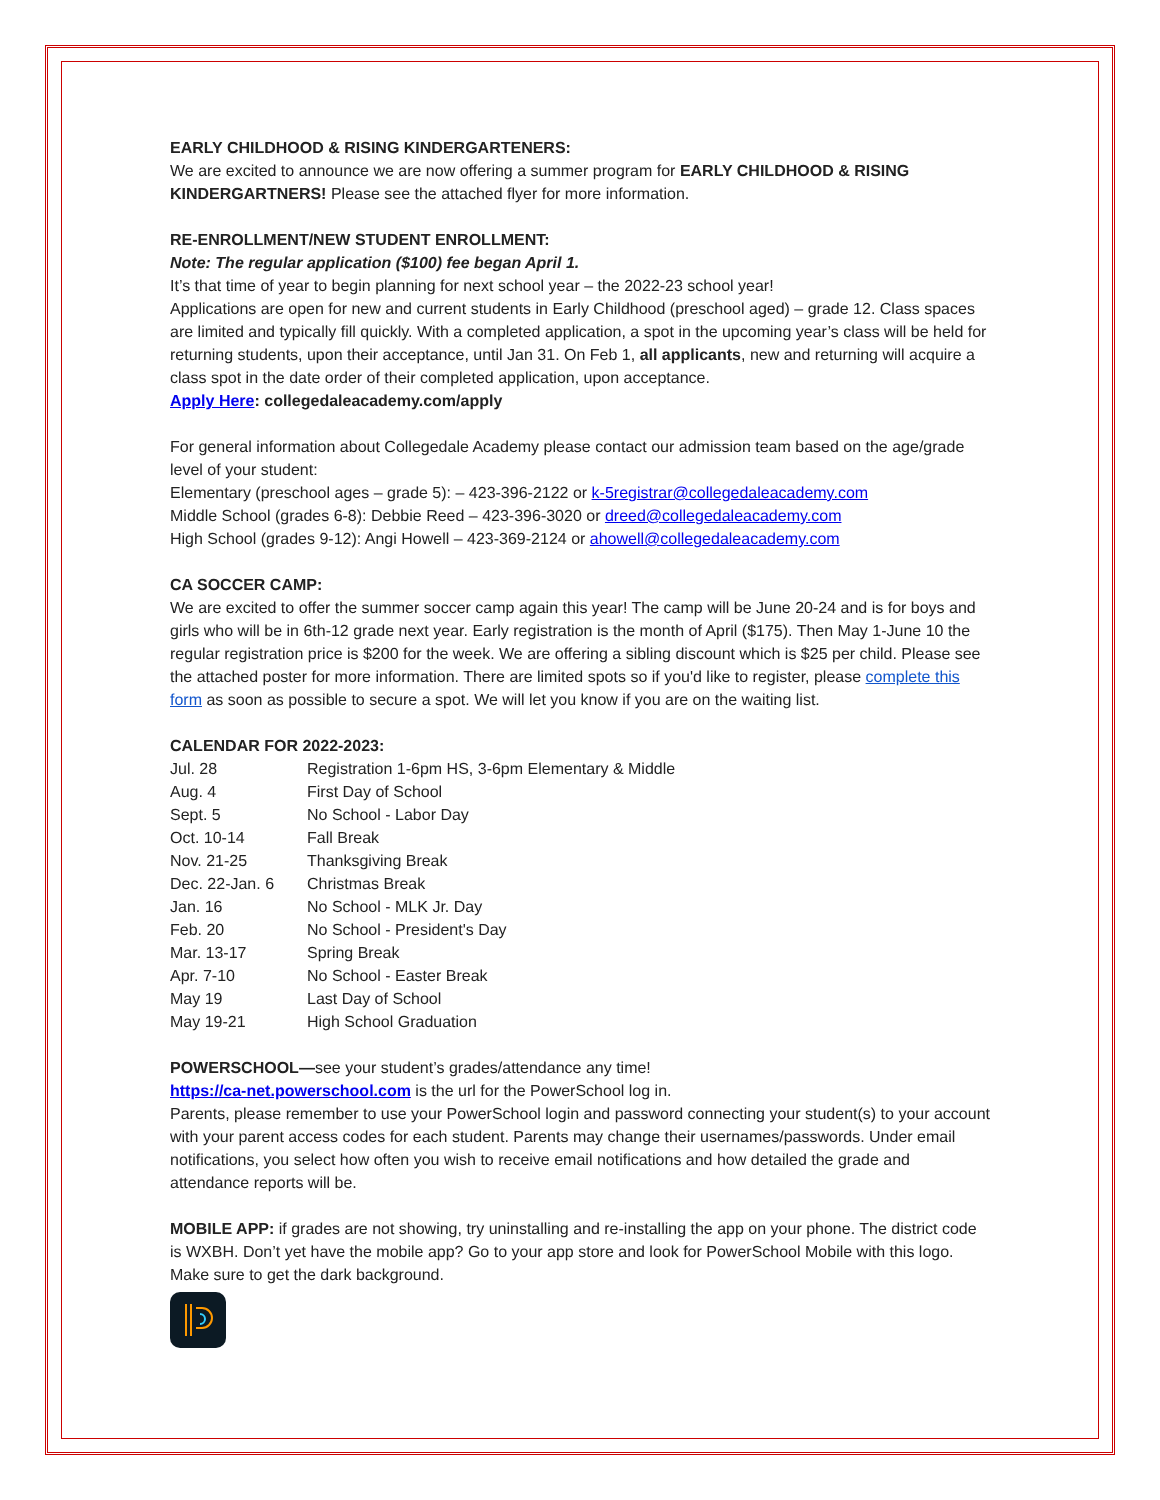EARLY CHILDHOOD & RISING KINDERGARTENERS:
We are excited to announce we are now offering a summer program for EARLY CHILDHOOD & RISING KINDERGARTNERS! Please see the attached flyer for more information.
RE-ENROLLMENT/NEW STUDENT ENROLLMENT:
Note: The regular application ($100) fee began April 1.
It’s that time of year to begin planning for next school year – the 2022-23 school year!
Applications are open for new and current students in Early Childhood (preschool aged) – grade 12. Class spaces are limited and typically fill quickly. With a completed application, a spot in the upcoming year’s class will be held for returning students, upon their acceptance, until Jan 31. On Feb 1, all applicants, new and returning will acquire a class spot in the date order of their completed application, upon acceptance.
Apply Here: collegedaleacademy.com/apply
For general information about Collegedale Academy please contact our admission team based on the age/grade level of your student:
Elementary (preschool ages – grade 5): – 423-396-2122 or k-5registrar@collegedaleacademy.com
Middle School (grades 6-8): Debbie Reed – 423-396-3020 or dreed@collegedaleacademy.com
High School (grades 9-12): Angi Howell – 423-369-2124 or ahowell@collegedaleacademy.com
CA SOCCER CAMP:
We are excited to offer the summer soccer camp again this year! The camp will be June 20-24 and is for boys and girls who will be in 6th-12 grade next year. Early registration is the month of April ($175). Then May 1-June 10 the regular registration price is $200 for the week. We are offering a sibling discount which is $25 per child. Please see the attached poster for more information. There are limited spots so if you'd like to register, please complete this form as soon as possible to secure a spot. We will let you know if you are on the waiting list.
CALENDAR FOR 2022-2023:
| Jul. 28 | Registration 1-6pm HS, 3-6pm Elementary & Middle |
| Aug. 4 | First Day of School |
| Sept. 5 | No School - Labor Day |
| Oct. 10-14 | Fall Break |
| Nov. 21-25 | Thanksgiving Break |
| Dec. 22-Jan. 6 | Christmas Break |
| Jan. 16 | No School - MLK Jr. Day |
| Feb. 20 | No School - President's Day |
| Mar. 13-17 | Spring Break |
| Apr. 7-10 | No School - Easter Break |
| May 19 | Last Day of School |
| May 19-21 | High School Graduation |
POWERSCHOOL—see your student’s grades/attendance any time!
https://ca-net.powerschool.com is the url for the PowerSchool log in.
Parents, please remember to use your PowerSchool login and password connecting your student(s) to your account with your parent access codes for each student. Parents may change their usernames/passwords. Under email notifications, you select how often you wish to receive email notifications and how detailed the grade and attendance reports will be.
MOBILE APP: if grades are not showing, try uninstalling and re-installing the app on your phone. The district code is WXBH. Don’t yet have the mobile app? Go to your app store and look for PowerSchool Mobile with this logo. Make sure to get the dark background.